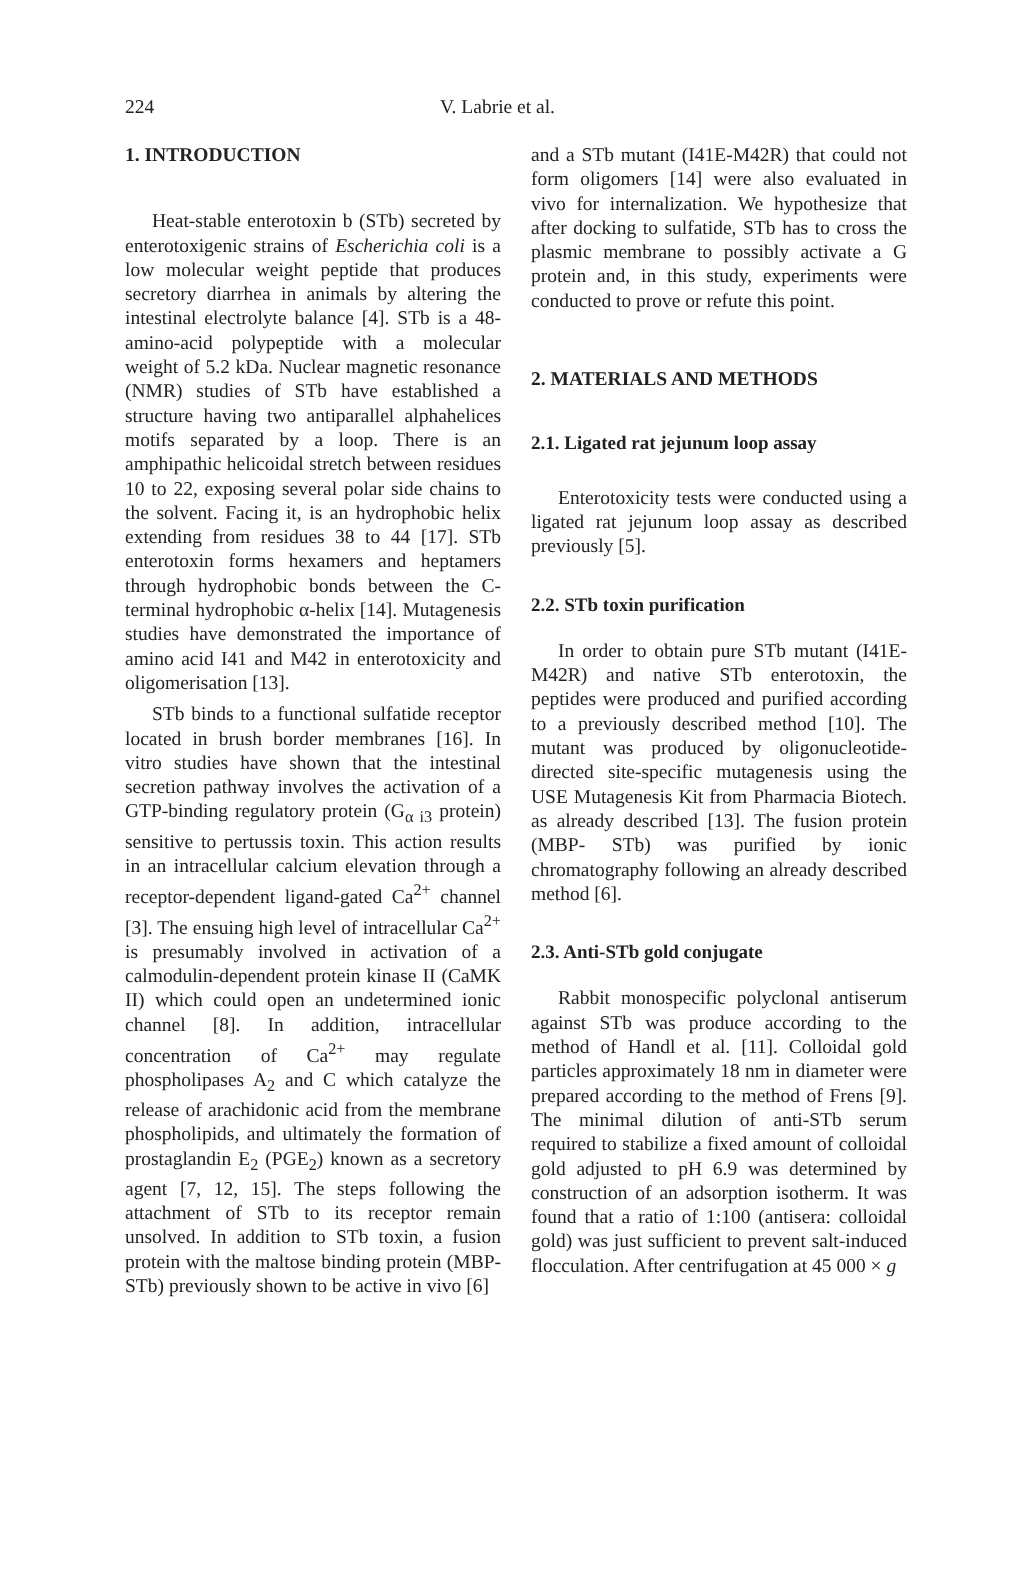224 V. Labrie et al.
1. INTRODUCTION
Heat-stable enterotoxin b (STb) secreted by enterotoxigenic strains of Escherichia coli is a low molecular weight peptide that produces secretory diarrhea in animals by altering the intestinal electrolyte balance [4]. STb is a 48-amino-acid polypeptide with a molecular weight of 5.2 kDa. Nuclear magnetic resonance (NMR) studies of STb have established a structure having two antiparallel alphahelices motifs separated by a loop. There is an amphipathic helicoidal stretch between residues 10 to 22, exposing several polar side chains to the solvent. Facing it, is an hydrophobic helix extending from residues 38 to 44 [17]. STb enterotoxin forms hexamers and heptamers through hydrophobic bonds between the C-terminal hydrophobic α-helix [14]. Mutagenesis studies have demonstrated the importance of amino acid I41 and M42 in enterotoxicity and oligomerisation [13].
STb binds to a functional sulfatide receptor located in brush border membranes [16]. In vitro studies have shown that the intestinal secretion pathway involves the activation of a GTP-binding regulatory protein (G<sub>α i3</sub> protein) sensitive to pertussis toxin. This action results in an intracellular calcium elevation through a receptor-dependent ligand-gated Ca<sup>2+</sup> channel [3]. The ensuing high level of intracellular Ca<sup>2+</sup> is presumably involved in activation of a calmodulin-dependent protein kinase II (CaMK II) which could open an undetermined ionic channel [8]. In addition, intracellular concentration of Ca<sup>2+</sup> may regulate phospholipases A<sub>2</sub> and C which catalyze the release of arachidonic acid from the membrane phospholipids, and ultimately the formation of prostaglandin E<sub>2</sub> (PGE<sub>2</sub>) known as a secretory agent [7, 12, 15]. The steps following the attachment of STb to its receptor remain unsolved. In addition to STb toxin, a fusion protein with the maltose binding protein (MBP-STb) previously shown to be active in vivo [6]
and a STb mutant (I41E-M42R) that could not form oligomers [14] were also evaluated in vivo for internalization. We hypothesize that after docking to sulfatide, STb has to cross the plasmic membrane to possibly activate a G protein and, in this study, experiments were conducted to prove or refute this point.
2. MATERIALS AND METHODS
2.1. Ligated rat jejunum loop assay
Enterotoxicity tests were conducted using a ligated rat jejunum loop assay as described previously [5].
2.2. STb toxin purification
In order to obtain pure STb mutant (I41E-M42R) and native STb enterotoxin, the peptides were produced and purified according to a previously described method [10]. The mutant was produced by oligonucleotide-directed site-specific mutagenesis using the USE Mutagenesis Kit from Pharmacia Biotech. as already described [13]. The fusion protein (MBP- STb) was purified by ionic chromatography following an already described method [6].
2.3. Anti-STb gold conjugate
Rabbit monospecific polyclonal antiserum against STb was produce according to the method of Handl et al. [11]. Colloidal gold particles approximately 18 nm in diameter were prepared according to the method of Frens [9]. The minimal dilution of anti-STb serum required to stabilize a fixed amount of colloidal gold adjusted to pH 6.9 was determined by construction of an adsorption isotherm. It was found that a ratio of 1:100 (antisera: colloidal gold) was just sufficient to prevent salt-induced flocculation. After centrifugation at 45 000 × g